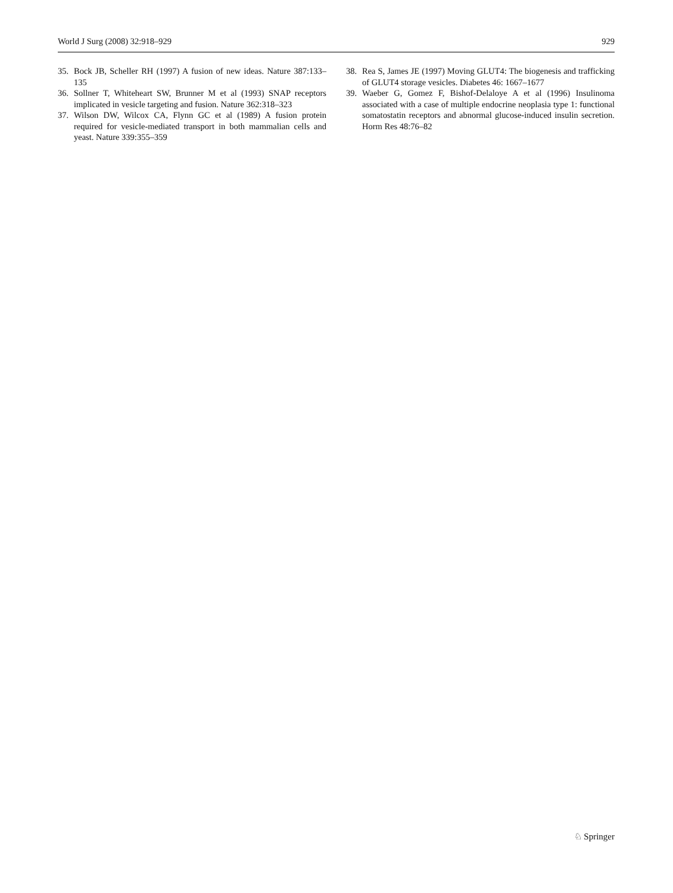World J Surg (2008) 32:918–929 929
35. Bock JB, Scheller RH (1997) A fusion of new ideas. Nature 387:133–135
36. Sollner T, Whiteheart SW, Brunner M et al (1993) SNAP receptors implicated in vesicle targeting and fusion. Nature 362:318–323
37. Wilson DW, Wilcox CA, Flynn GC et al (1989) A fusion protein required for vesicle-mediated transport in both mammalian cells and yeast. Nature 339:355–359
38. Rea S, James JE (1997) Moving GLUT4: The biogenesis and trafficking of GLUT4 storage vesicles. Diabetes 46: 1667–1677
39. Waeber G, Gomez F, Bishof-Delaloye A et al (1996) Insulinoma associated with a case of multiple endocrine neoplasia type 1: functional somatostatin receptors and abnormal glucose-induced insulin secretion. Horm Res 48:76–82
♘ Springer